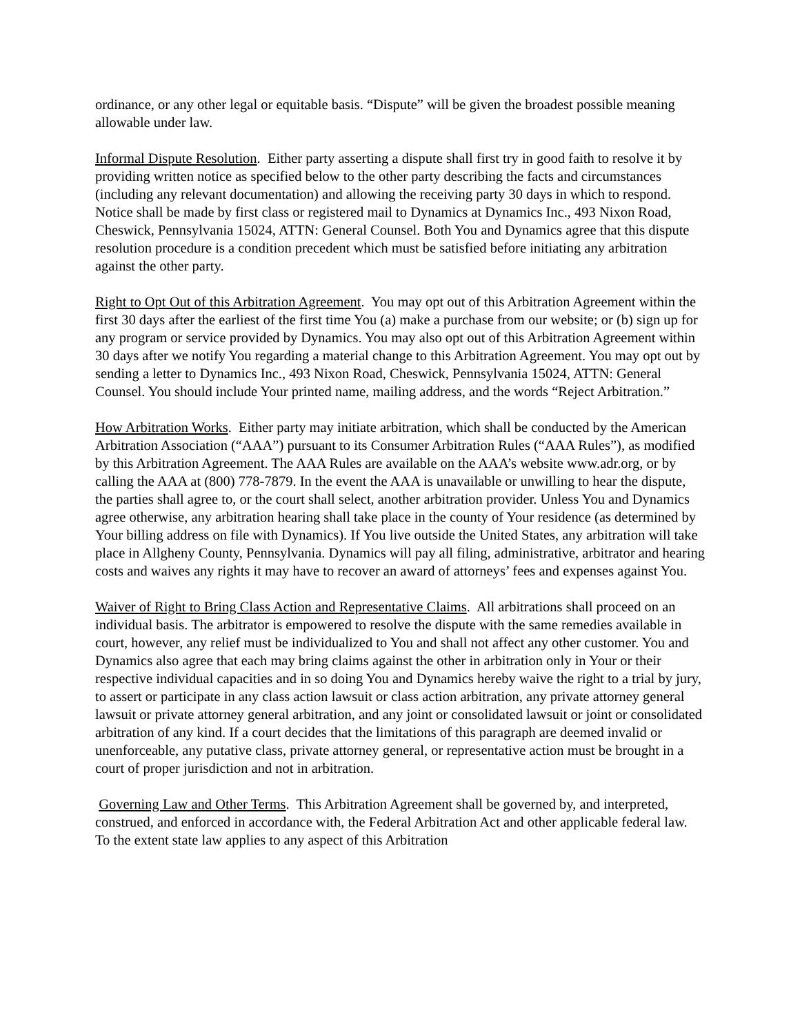ordinance, or any other legal or equitable basis. “Dispute” will be given the broadest possible meaning allowable under law.
Informal Dispute Resolution. Either party asserting a dispute shall first try in good faith to resolve it by providing written notice as specified below to the other party describing the facts and circumstances (including any relevant documentation) and allowing the receiving party 30 days in which to respond. Notice shall be made by first class or registered mail to Dynamics at Dynamics Inc., 493 Nixon Road, Cheswick, Pennsylvania 15024, ATTN: General Counsel. Both You and Dynamics agree that this dispute resolution procedure is a condition precedent which must be satisfied before initiating any arbitration against the other party.
Right to Opt Out of this Arbitration Agreement. You may opt out of this Arbitration Agreement within the first 30 days after the earliest of the first time You (a) make a purchase from our website; or (b) sign up for any program or service provided by Dynamics. You may also opt out of this Arbitration Agreement within 30 days after we notify You regarding a material change to this Arbitration Agreement. You may opt out by sending a letter to Dynamics Inc., 493 Nixon Road, Cheswick, Pennsylvania 15024, ATTN: General Counsel. You should include Your printed name, mailing address, and the words “Reject Arbitration.”
How Arbitration Works. Either party may initiate arbitration, which shall be conducted by the American Arbitration Association (“AAA”) pursuant to its Consumer Arbitration Rules (“AAA Rules”), as modified by this Arbitration Agreement. The AAA Rules are available on the AAA’s website www.adr.org, or by calling the AAA at (800) 778-7879. In the event the AAA is unavailable or unwilling to hear the dispute, the parties shall agree to, or the court shall select, another arbitration provider. Unless You and Dynamics agree otherwise, any arbitration hearing shall take place in the county of Your residence (as determined by Your billing address on file with Dynamics). If You live outside the United States, any arbitration will take place in Allgheny County, Pennsylvania. Dynamics will pay all filing, administrative, arbitrator and hearing costs and waives any rights it may have to recover an award of attorneys’ fees and expenses against You.
Waiver of Right to Bring Class Action and Representative Claims. All arbitrations shall proceed on an individual basis. The arbitrator is empowered to resolve the dispute with the same remedies available in court, however, any relief must be individualized to You and shall not affect any other customer. You and Dynamics also agree that each may bring claims against the other in arbitration only in Your or their respective individual capacities and in so doing You and Dynamics hereby waive the right to a trial by jury, to assert or participate in any class action lawsuit or class action arbitration, any private attorney general lawsuit or private attorney general arbitration, and any joint or consolidated lawsuit or joint or consolidated arbitration of any kind. If a court decides that the limitations of this paragraph are deemed invalid or unenforceable, any putative class, private attorney general, or representative action must be brought in a court of proper jurisdiction and not in arbitration.
Governing Law and Other Terms. This Arbitration Agreement shall be governed by, and interpreted, construed, and enforced in accordance with, the Federal Arbitration Act and other applicable federal law. To the extent state law applies to any aspect of this Arbitration